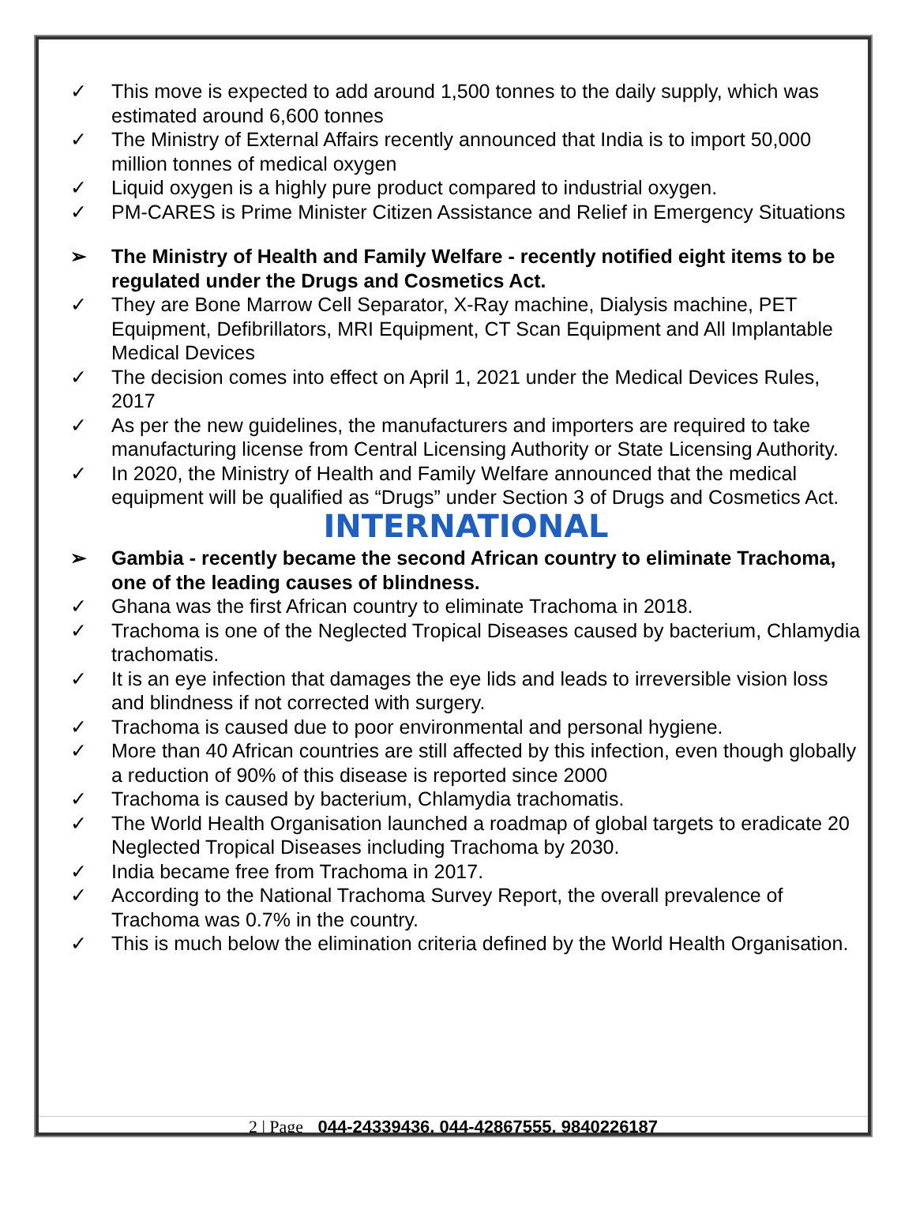✓ This move is expected to add around 1,500 tonnes to the daily supply, which was estimated around 6,600 tonnes
✓ The Ministry of External Affairs recently announced that India is to import 50,000 million tonnes of medical oxygen
✓ Liquid oxygen is a highly pure product compared to industrial oxygen.
✓ PM-CARES is Prime Minister Citizen Assistance and Relief in Emergency Situations
➢ The Ministry of Health and Family Welfare - recently notified eight items to be regulated under the Drugs and Cosmetics Act.
✓ They are Bone Marrow Cell Separator, X-Ray machine, Dialysis machine, PET Equipment, Defibrillators, MRI Equipment, CT Scan Equipment and All Implantable Medical Devices
✓ The decision comes into effect on April 1, 2021 under the Medical Devices Rules, 2017
✓ As per the new guidelines, the manufacturers and importers are required to take manufacturing license from Central Licensing Authority or State Licensing Authority.
✓ In 2020, the Ministry of Health and Family Welfare announced that the medical equipment will be qualified as “Drugs” under Section 3 of Drugs and Cosmetics Act.
INTERNATIONAL
➢ Gambia - recently became the second African country to eliminate Trachoma, one of the leading causes of blindness.
✓ Ghana was the first African country to eliminate Trachoma in 2018.
✓ Trachoma is one of the Neglected Tropical Diseases caused by bacterium, Chlamydia trachomatis.
✓ It is an eye infection that damages the eye lids and leads to irreversible vision loss and blindness if not corrected with surgery.
✓ Trachoma is caused due to poor environmental and personal hygiene.
✓ More than 40 African countries are still affected by this infection, even though globally a reduction of 90% of this disease is reported since 2000
✓ Trachoma is caused by bacterium, Chlamydia trachomatis.
✓ The World Health Organisation launched a roadmap of global targets to eradicate 20 Neglected Tropical Diseases including Trachoma by 2030.
✓ India became free from Trachoma in 2017.
✓ According to the National Trachoma Survey Report, the overall prevalence of Trachoma was 0.7% in the country.
✓ This is much below the elimination criteria defined by the World Health Organisation.
2 | Page 044-24339436, 044-42867555, 9840226187